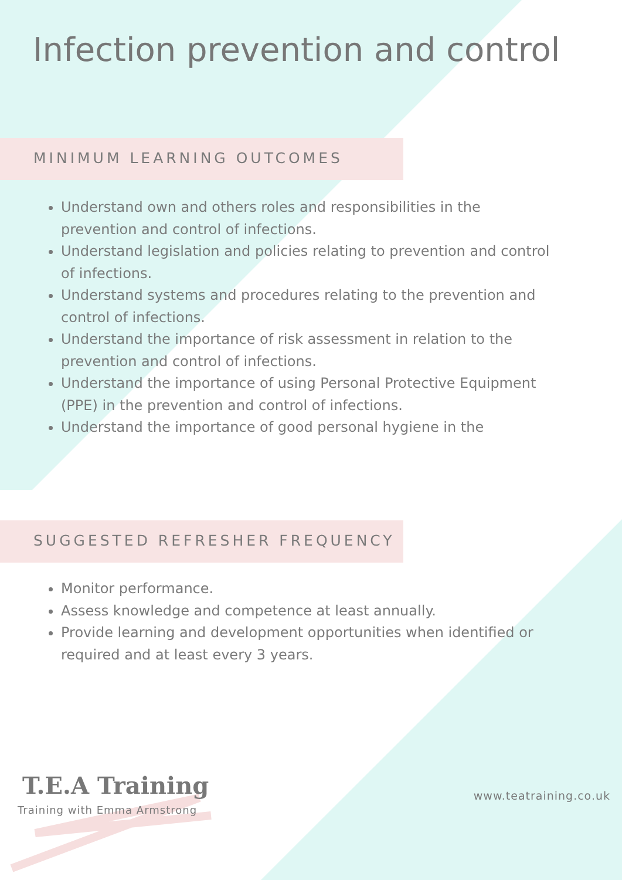Infection prevention and control
MINIMUM LEARNING OUTCOMES
Understand own and others roles and responsibilities in the prevention and control of infections.
Understand legislation and policies relating to prevention and control of infections.
Understand systems and procedures relating to the prevention and control of infections.
Understand the importance of risk assessment in relation to the prevention and control of infections.
Understand the importance of using Personal Protective Equipment (PPE) in the prevention and control of infections.
Understand the importance of good personal hygiene in the
SUGGESTED REFRESHER FREQUENCY
Monitor performance.
Assess knowledge and competence at least annually.
Provide learning and development opportunities when identified or required and at least every 3 years.
T.E.A Training
Training with Emma Armstrong
www.teatraining.co.uk